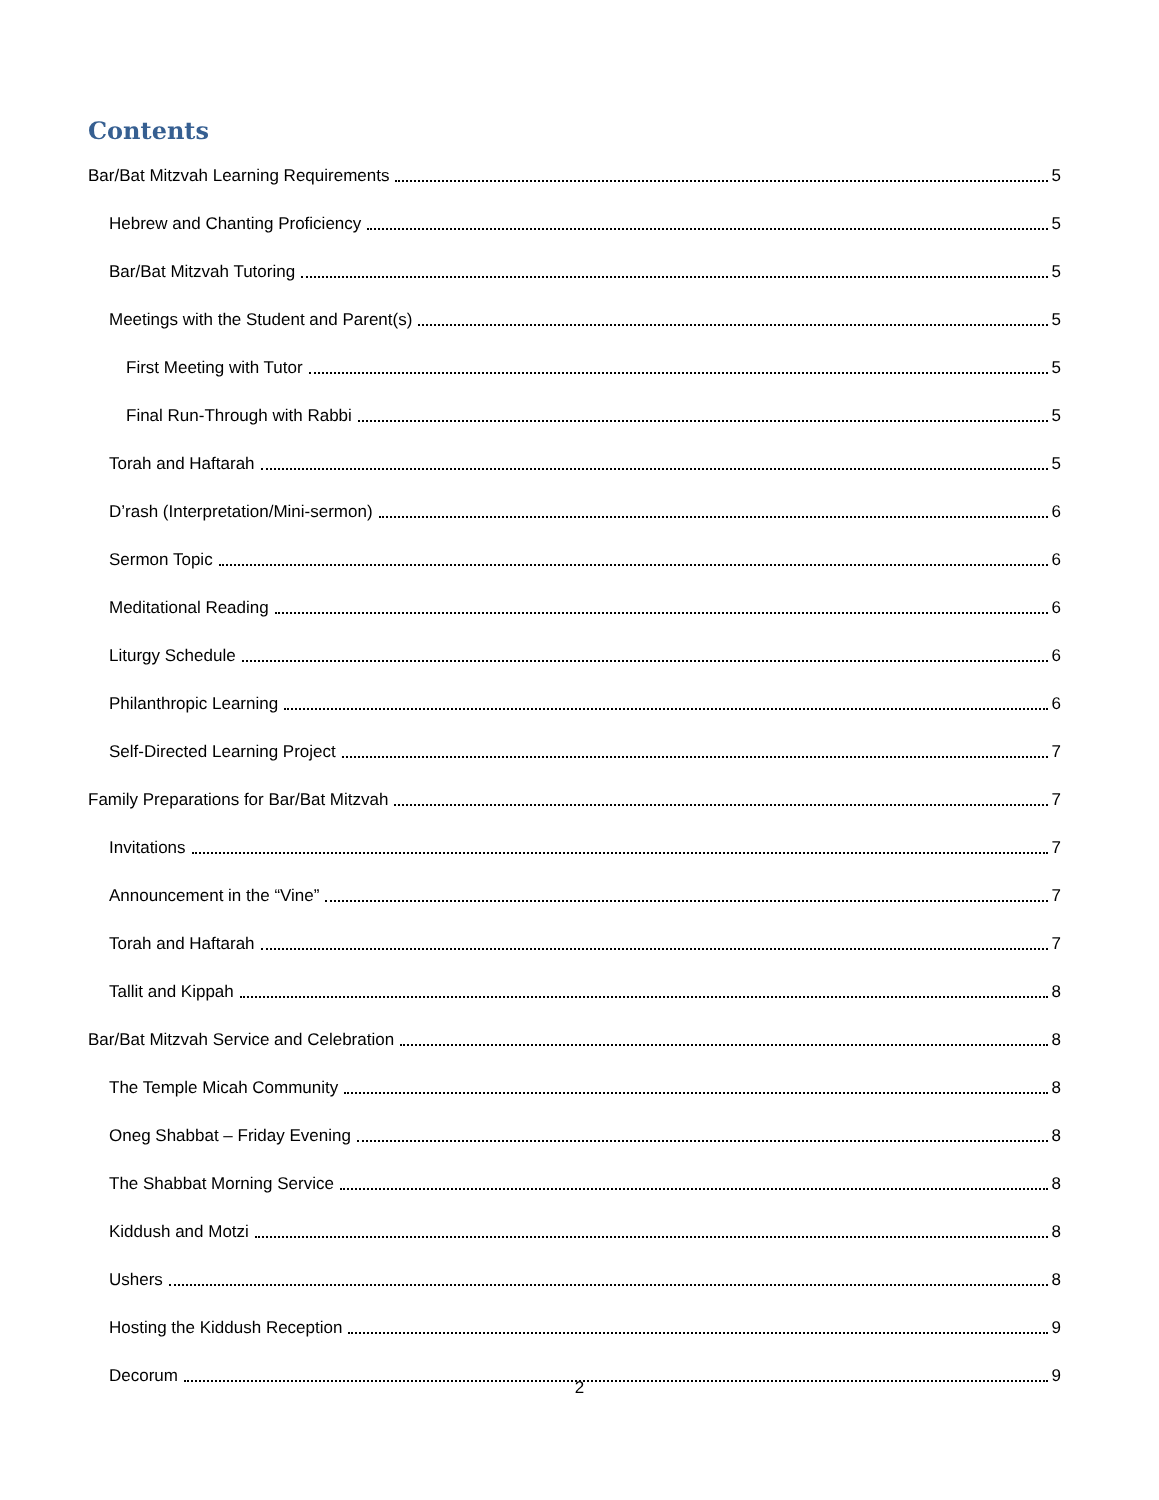Contents
Bar/Bat Mitzvah Learning Requirements 5
Hebrew and Chanting Proficiency 5
Bar/Bat Mitzvah Tutoring 5
Meetings with the Student and Parent(s) 5
First Meeting with Tutor 5
Final Run-Through with Rabbi 5
Torah and Haftarah 5
D’rash (Interpretation/Mini-sermon) 6
Sermon Topic 6
Meditational Reading 6
Liturgy Schedule 6
Philanthropic Learning 6
Self-Directed Learning Project 7
Family Preparations for Bar/Bat Mitzvah 7
Invitations 7
Announcement in the “Vine” 7
Torah and Haftarah 7
Tallit and Kippah 8
Bar/Bat Mitzvah Service and Celebration 8
The Temple Micah Community 8
Oneg Shabbat – Friday Evening 8
The Shabbat Morning Service 8
Kiddush and Motzi 8
Ushers 8
Hosting the Kiddush Reception 9
Decorum 9
2